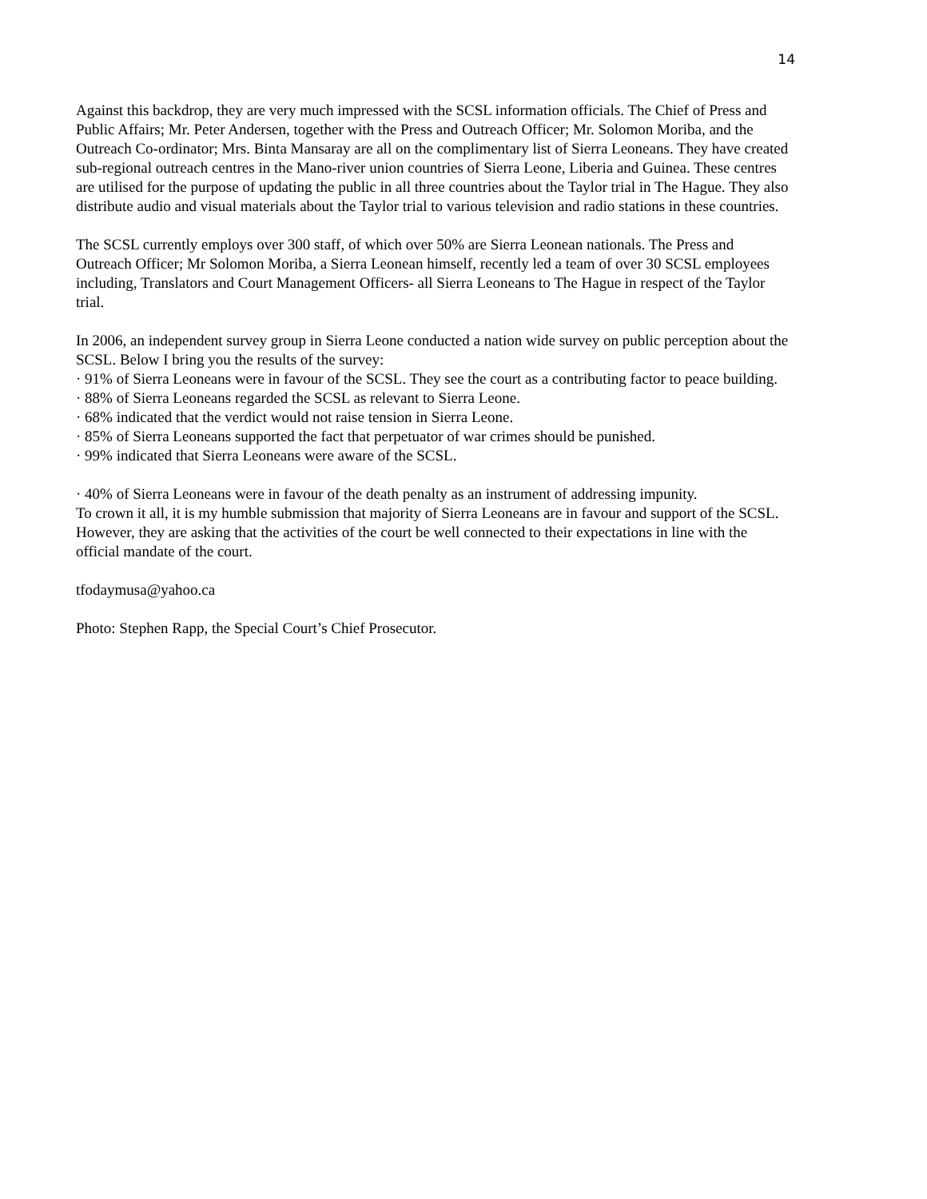14
Against this backdrop, they are very much impressed with the SCSL information officials. The Chief of Press and Public Affairs; Mr. Peter Andersen, together with the Press and Outreach Officer; Mr. Solomon Moriba, and the Outreach Co-ordinator; Mrs. Binta Mansaray are all on the complimentary list of Sierra Leoneans. They have created sub-regional outreach centres in the Mano-river union countries of Sierra Leone, Liberia and Guinea. These centres are utilised for the purpose of updating the public in all three countries about the Taylor trial in The Hague. They also distribute audio and visual materials about the Taylor trial to various television and radio stations in these countries.
The SCSL currently employs over 300 staff, of which over 50% are Sierra Leonean nationals. The Press and Outreach Officer; Mr Solomon Moriba, a Sierra Leonean himself, recently led a team of over 30 SCSL employees including, Translators and Court Management Officers- all Sierra Leoneans to The Hague in respect of the Taylor trial.
In 2006, an independent survey group in Sierra Leone conducted a nation wide survey on public perception about the SCSL. Below I bring you the results of the survey:
· 91% of Sierra Leoneans were in favour of the SCSL. They see the court as a contributing factor to peace building.
· 88% of Sierra Leoneans regarded the SCSL as relevant to Sierra Leone.
· 68% indicated that the verdict would not raise tension in Sierra Leone.
· 85% of Sierra Leoneans supported the fact that perpetuator of war crimes should be punished.
· 99% indicated that Sierra Leoneans were aware of the SCSL.
· 40% of Sierra Leoneans were in favour of the death penalty as an instrument of addressing impunity.
To crown it all, it is my humble submission that majority of Sierra Leoneans are in favour and support of the SCSL. However, they are asking that the activities of the court be well connected to their expectations in line with the official mandate of the court.
tfodaymusa@yahoo.ca
Photo: Stephen Rapp, the Special Court’s Chief Prosecutor.